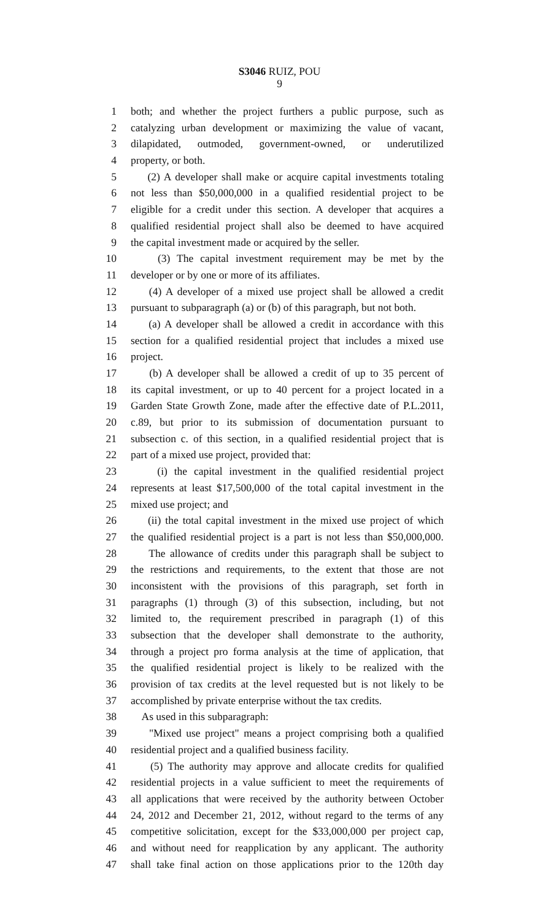S3046 RUIZ, POU
9
1 both; and whether the project furthers a public purpose, such as
2 catalyzing urban development or maximizing the value of vacant,
3 dilapidated, outmoded, government-owned, or underutilized
4 property, or both.
5 (2) A developer shall make or acquire capital investments totaling
6 not less than $50,000,000 in a qualified residential project to be
7 eligible for a credit under this section. A developer that acquires a
8 qualified residential project shall also be deemed to have acquired
9 the capital investment made or acquired by the seller.
10 (3) The capital investment requirement may be met by the
11 developer or by one or more of its affiliates.
12 (4) A developer of a mixed use project shall be allowed a credit
13 pursuant to subparagraph (a) or (b) of this paragraph, but not both.
14 (a) A developer shall be allowed a credit in accordance with this
15 section for a qualified residential project that includes a mixed use
16 project.
17 (b) A developer shall be allowed a credit of up to 35 percent of
18 its capital investment, or up to 40 percent for a project located in a
19 Garden State Growth Zone, made after the effective date of P.L.2011,
20 c.89, but prior to its submission of documentation pursuant to
21 subsection c. of this section, in a qualified residential project that is
22 part of a mixed use project, provided that:
23 (i) the capital investment in the qualified residential project
24 represents at least $17,500,000 of the total capital investment in the
25 mixed use project; and
26 (ii) the total capital investment in the mixed use project of which
27 the qualified residential project is a part is not less than $50,000,000.
28 The allowance of credits under this paragraph shall be subject to
29 the restrictions and requirements, to the extent that those are not
30 inconsistent with the provisions of this paragraph, set forth in
31 paragraphs (1) through (3) of this subsection, including, but not
32 limited to, the requirement prescribed in paragraph (1) of this
33 subsection that the developer shall demonstrate to the authority,
34 through a project pro forma analysis at the time of application, that
35 the qualified residential project is likely to be realized with the
36 provision of tax credits at the level requested but is not likely to be
37 accomplished by private enterprise without the tax credits.
38 As used in this subparagraph:
39 "Mixed use project" means a project comprising both a qualified
40 residential project and a qualified business facility.
41 (5) The authority may approve and allocate credits for qualified
42 residential projects in a value sufficient to meet the requirements of
43 all applications that were received by the authority between October
44 24, 2012 and December 21, 2012, without regard to the terms of any
45 competitive solicitation, except for the $33,000,000 per project cap,
46 and without need for reapplication by any applicant. The authority
47 shall take final action on those applications prior to the 120th day